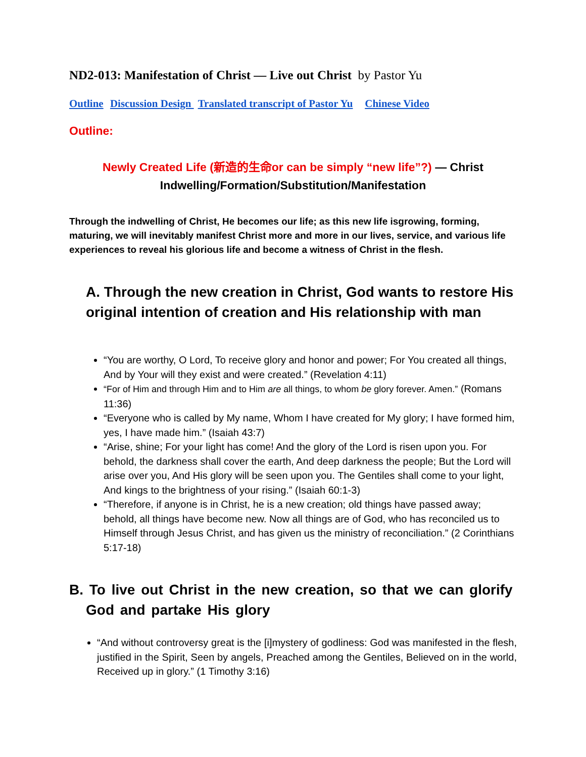ND2-013: Manifestation of Christ — Live out Christ by Pastor Yu
Outline Discussion Design Translated transcript of Pastor Yu Chinese Video
Outline:
Newly Created Life (新造的生命or can be simply “new life”?) — Christ
Indwelling/Formation/Substitution/Manifestation
Through the indwelling of Christ, He becomes our life; as this new life isgrowing, forming, maturing, we will inevitably manifest Christ more and more in our lives, service, and various life experiences to reveal his glorious life and become a witness of Christ in the flesh.
A. Through the new creation in Christ, God wants to restore His original intention of creation and His relationship with man
“You are worthy, O Lord, To receive glory and honor and power; For You created all things, And by Your will they exist and were created.” (Revelation 4:11)
“For of Him and through Him and to Him are all things, to whom be glory forever. Amen.” (Romans 11:36)
“Everyone who is called by My name, Whom I have created for My glory; I have formed him, yes, I have made him.” (Isaiah 43:7)
“Arise, shine; For your light has come! And the glory of the Lord is risen upon you. For behold, the darkness shall cover the earth, And deep darkness the people; But the Lord will arise over you, And His glory will be seen upon you. The Gentiles shall come to your light, And kings to the brightness of your rising.” (Isaiah 60:1-3)
“Therefore, if anyone is in Christ, he is a new creation; old things have passed away; behold, all things have become new. Now all things are of God, who has reconciled us to Himself through Jesus Christ, and has given us the ministry of reconciliation.” (2 Corinthians 5:17-18)
B. To live out Christ in the new creation, so that we can glorify God and partake His glory
“And without controversy great is the [i]mystery of godliness: God was manifested in the flesh, justified in the Spirit, Seen by angels, Preached among the Gentiles, Believed on in the world, Received up in glory.” (1 Timothy 3:16)